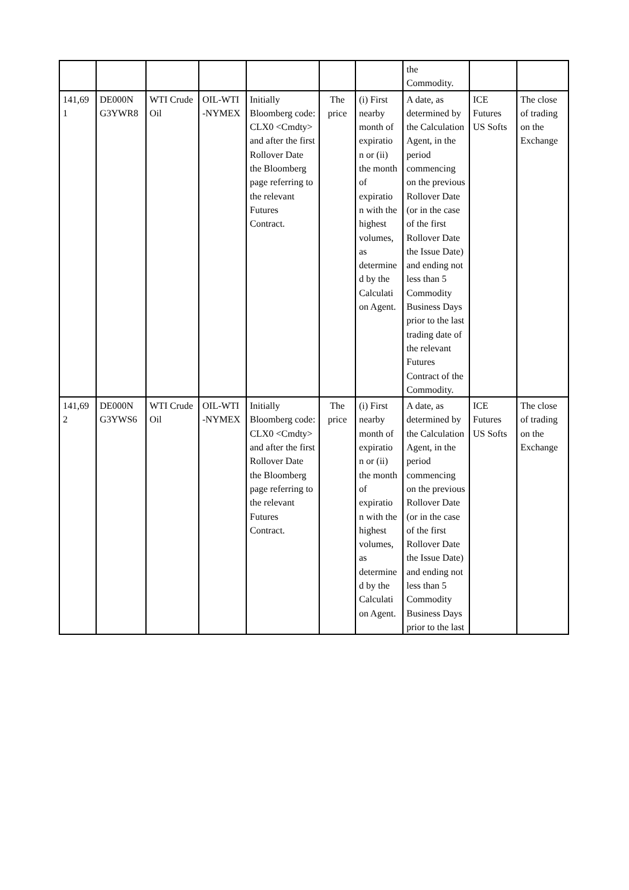| | | | | | | | the Commodity. | | |
| 141,69 1 | DE000N G3YWR8 | WTI Crude Oil | OIL-WTI -NYMEX | Initially Bloomberg code: CLX0 <Cmdty> and after the first Rollover Date the Bloomberg page referring to the relevant Futures Contract. | The price | (i) First nearby month of expiratio n or (ii) the month of expiratio n with the highest volumes, as determine d by the Calculati on Agent. | A date, as determined by the Calculation Agent, in the period commencing on the previous Rollover Date (or in the case of the first Rollover Date the Issue Date) and ending not less than 5 Commodity Business Days prior to the last trading date of the relevant Futures Contract of the Commodity. | ICE Futures US Softs | The close of trading on the Exchange |
| 141,69 2 | DE000N G3YWS6 | WTI Crude Oil | OIL-WTI -NYMEX | Initially Bloomberg code: CLX0 <Cmdty> and after the first Rollover Date the Bloomberg page referring to the relevant Futures Contract. | The price | (i) First nearby month of expiratio n or (ii) the month of expiratio n with the highest volumes, as determine d by the Calculati on Agent. | A date, as determined by the Calculation Agent, in the period commencing on the previous Rollover Date (or in the case of the first Rollover Date the Issue Date) and ending not less than 5 Commodity Business Days prior to the last | ICE Futures US Softs | The close of trading on the Exchange |